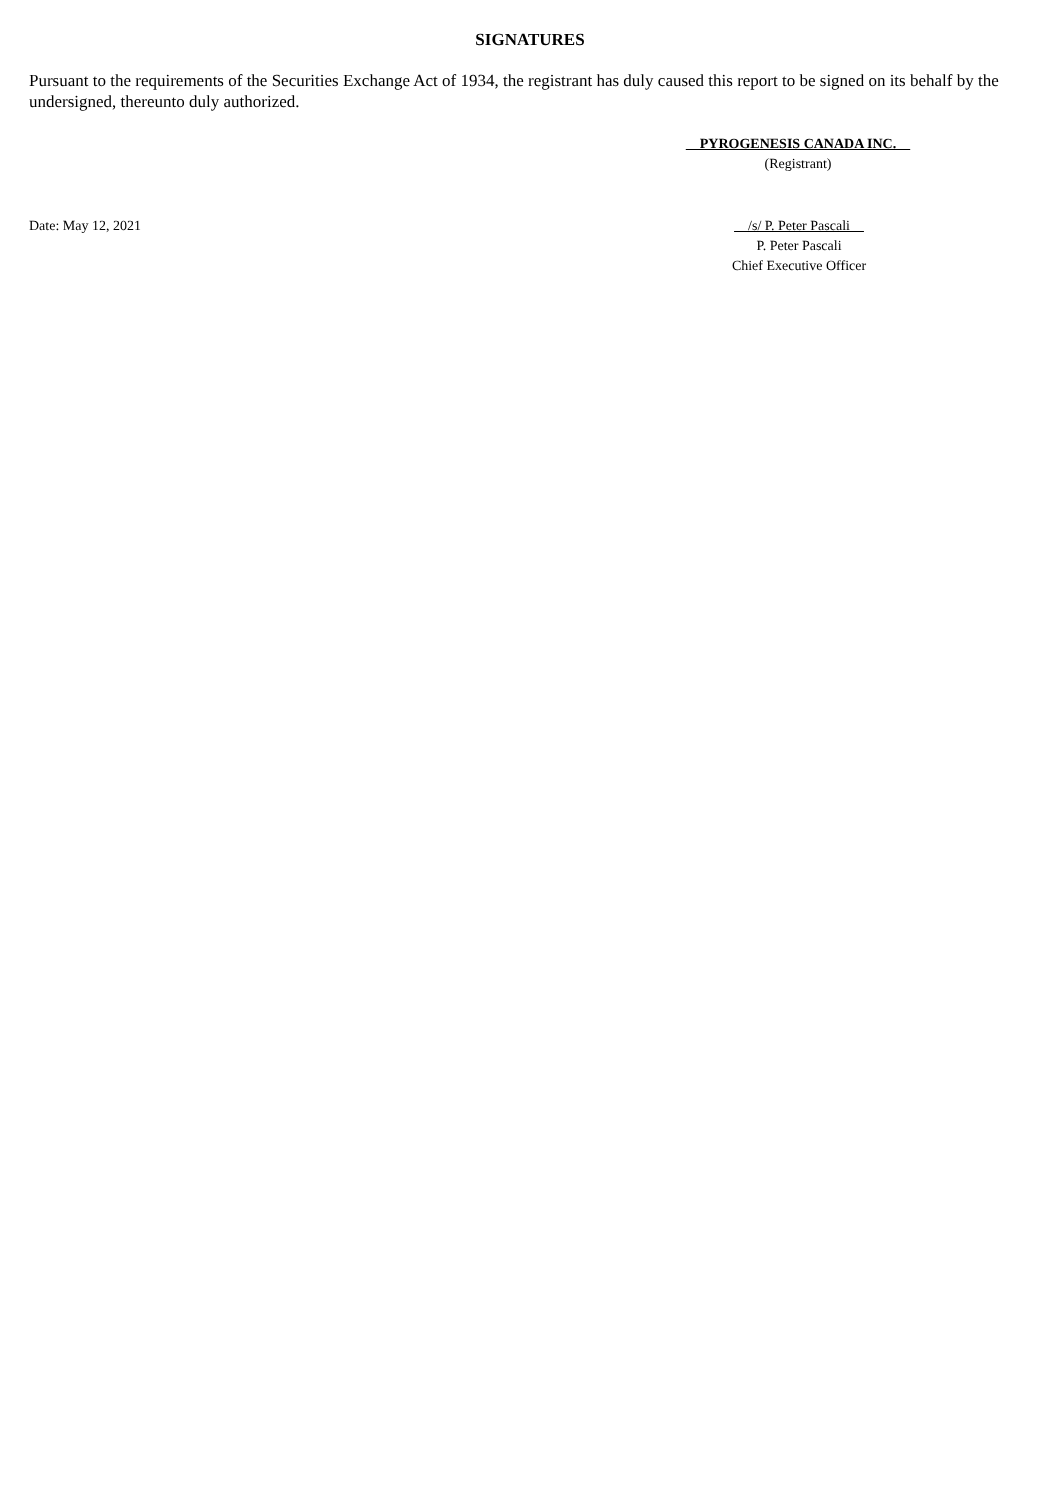SIGNATURES
Pursuant to the requirements of the Securities Exchange Act of 1934, the registrant has duly caused this report to be signed on its behalf by the undersigned, thereunto duly authorized.
PYROGENESIS CANADA INC.
(Registrant)
Date: May 12, 2021 /s/ P. Peter Pascali
P. Peter Pascali
Chief Executive Officer